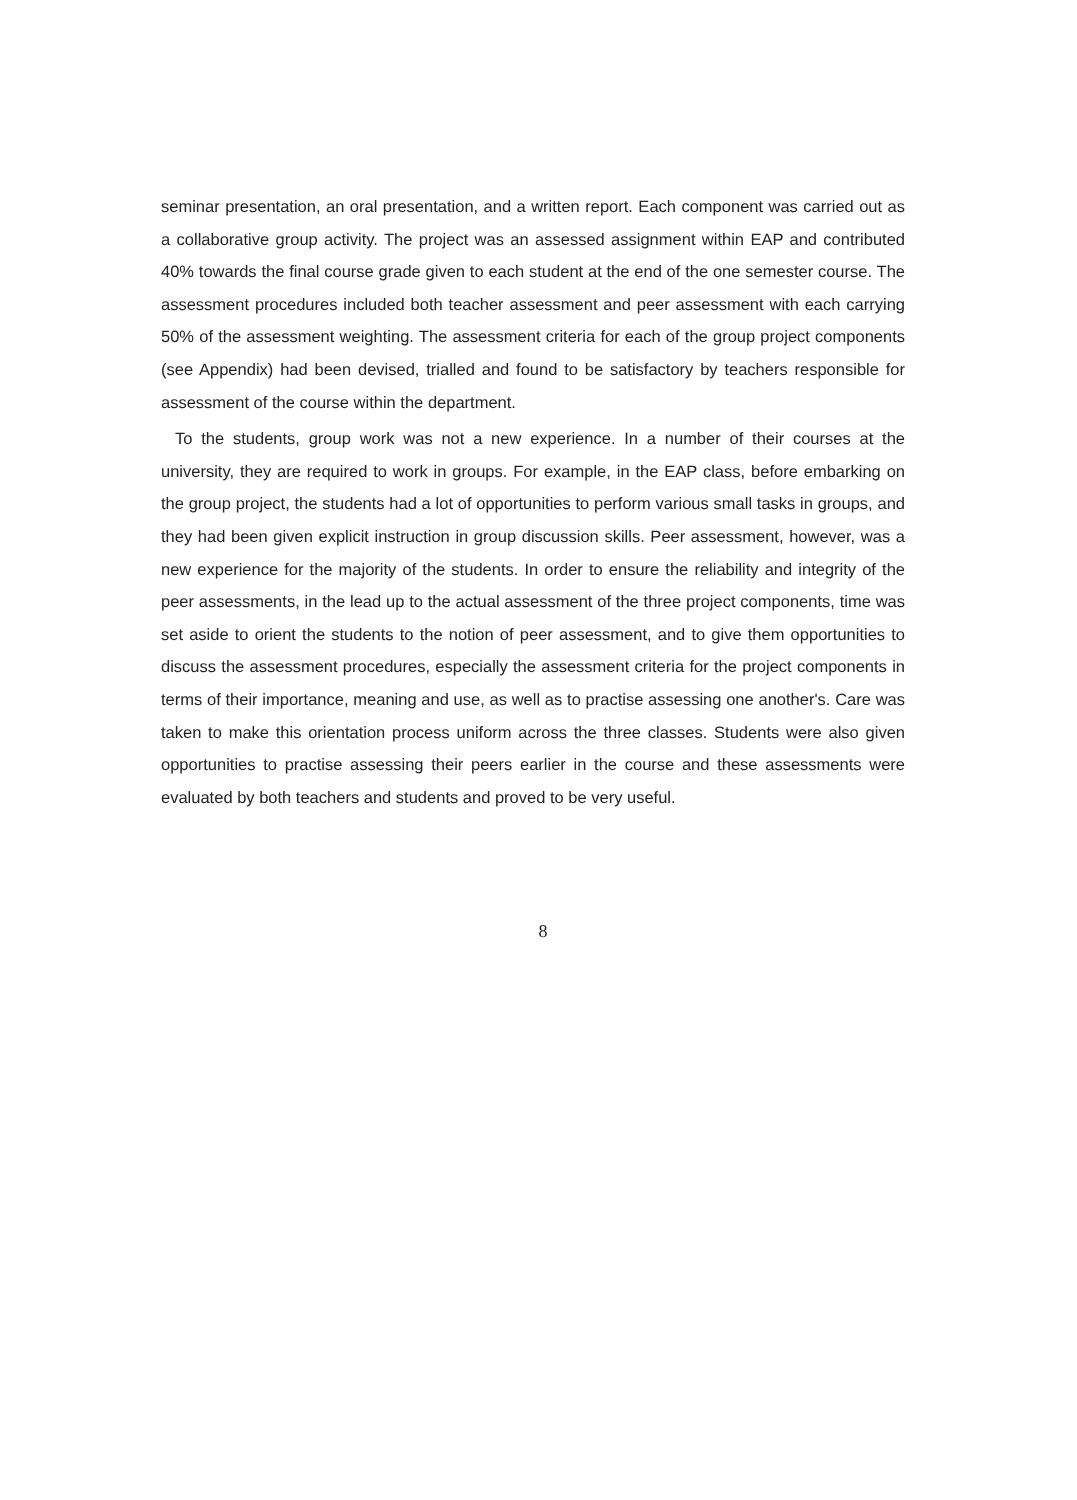seminar presentation, an oral presentation, and a written report. Each component was carried out as a collaborative group activity. The project was an assessed assignment within EAP and contributed 40% towards the final course grade given to each student at the end of the one semester course. The assessment procedures included both teacher assessment and peer assessment with each carrying 50% of the assessment weighting. The assessment criteria for each of the group project components (see Appendix) had been devised, trialled and found to be satisfactory by teachers responsible for assessment of the course within the department.
To the students, group work was not a new experience. In a number of their courses at the university, they are required to work in groups. For example, in the EAP class, before embarking on the group project, the students had a lot of opportunities to perform various small tasks in groups, and they had been given explicit instruction in group discussion skills. Peer assessment, however, was a new experience for the majority of the students. In order to ensure the reliability and integrity of the peer assessments, in the lead up to the actual assessment of the three project components, time was set aside to orient the students to the notion of peer assessment, and to give them opportunities to discuss the assessment procedures, especially the assessment criteria for the project components in terms of their importance, meaning and use, as well as to practise assessing one another's. Care was taken to make this orientation process uniform across the three classes. Students were also given opportunities to practise assessing their peers earlier in the course and these assessments were evaluated by both teachers and students and proved to be very useful.
8